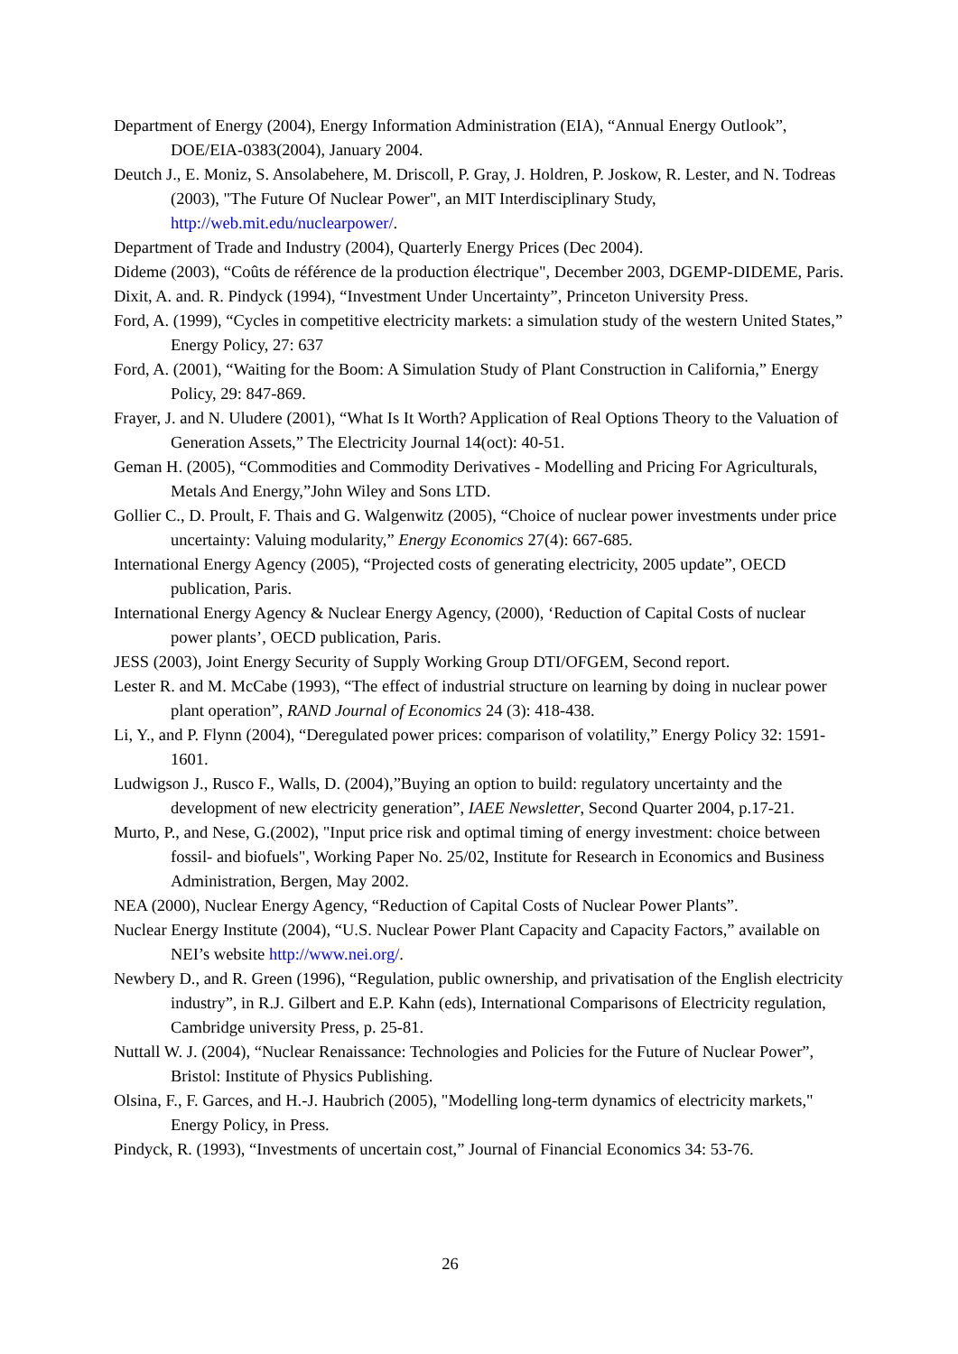Department of Energy (2004), Energy Information Administration (EIA), “Annual Energy Outlook”, DOE/EIA-0383(2004), January 2004.
Deutch J., E. Moniz, S. Ansolabehere, M. Driscoll, P. Gray, J. Holdren, P. Joskow, R. Lester, and N. Todreas (2003), "The Future Of Nuclear Power", an MIT Interdisciplinary Study, http://web.mit.edu/nuclearpower/.
Department of Trade and Industry (2004), Quarterly Energy Prices (Dec 2004).
Dideme (2003), “Coûts de référence de la production électrique", December 2003, DGEMP-DIDEME, Paris.
Dixit, A. and. R. Pindyck (1994), “Investment Under Uncertainty”, Princeton University Press.
Ford, A. (1999), “Cycles in competitive electricity markets: a simulation study of the western United States,” Energy Policy, 27: 637
Ford, A. (2001), “Waiting for the Boom: A Simulation Study of Plant Construction in California,” Energy Policy, 29: 847-869.
Frayer, J. and N. Uludere (2001), “What Is It Worth? Application of Real Options Theory to the Valuation of Generation Assets,” The Electricity Journal 14(oct): 40-51.
Geman H. (2005), “Commodities and Commodity Derivatives - Modelling and Pricing For Agriculturals, Metals And Energy,”John Wiley and Sons LTD.
Gollier C., D. Proult, F. Thais and G. Walgenwitz (2005), “Choice of nuclear power investments under price uncertainty: Valuing modularity,” Energy Economics 27(4): 667-685.
International Energy Agency (2005), “Projected costs of generating electricity, 2005 update”, OECD publication, Paris.
International Energy Agency & Nuclear Energy Agency, (2000), ‘Reduction of Capital Costs of nuclear power plants’, OECD publication, Paris.
JESS (2003), Joint Energy Security of Supply Working Group DTI/OFGEM, Second report.
Lester R. and M. McCabe (1993), “The effect of industrial structure on learning by doing in nuclear power plant operation”, RAND Journal of Economics 24 (3): 418-438.
Li, Y., and P. Flynn (2004), “Deregulated power prices: comparison of volatility,” Energy Policy 32: 1591-1601.
Ludwigson J., Rusco F., Walls, D. (2004),”Buying an option to build: regulatory uncertainty and the development of new electricity generation”, IAEE Newsletter, Second Quarter 2004, p.17-21.
Murto, P., and Nese, G.(2002), "Input price risk and optimal timing of energy investment: choice between fossil- and biofuels", Working Paper No. 25/02, Institute for Research in Economics and Business Administration, Bergen, May 2002.
NEA (2000), Nuclear Energy Agency, “Reduction of Capital Costs of Nuclear Power Plants”.
Nuclear Energy Institute (2004), “U.S. Nuclear Power Plant Capacity and Capacity Factors,” available on NEI’s website http://www.nei.org/.
Newbery D., and R. Green (1996), “Regulation, public ownership, and privatisation of the English electricity industry”, in R.J. Gilbert and E.P. Kahn (eds), International Comparisons of Electricity regulation, Cambridge university Press, p. 25-81.
Nuttall W. J. (2004), “Nuclear Renaissance: Technologies and Policies for the Future of Nuclear Power”, Bristol: Institute of Physics Publishing.
Olsina, F., F. Garces, and H.-J. Haubrich (2005), "Modelling long-term dynamics of electricity markets," Energy Policy, in Press.
Pindyck, R. (1993), “Investments of uncertain cost,” Journal of Financial Economics 34: 53-76.
26